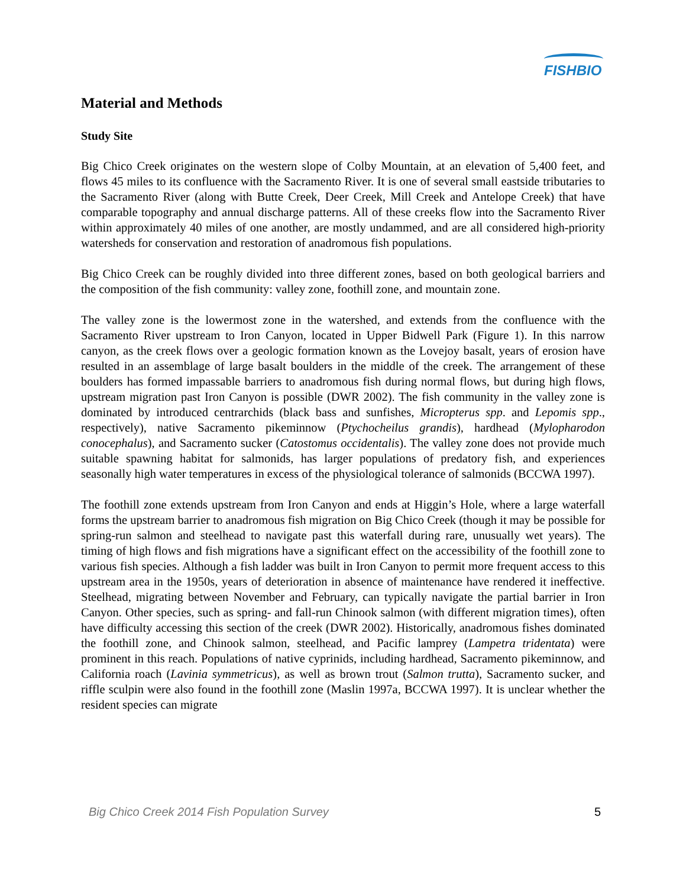FISHBIO
Material and Methods
Study Site
Big Chico Creek originates on the western slope of Colby Mountain, at an elevation of 5,400 feet, and flows 45 miles to its confluence with the Sacramento River. It is one of several small eastside tributaries to the Sacramento River (along with Butte Creek, Deer Creek, Mill Creek and Antelope Creek) that have comparable topography and annual discharge patterns. All of these creeks flow into the Sacramento River within approximately 40 miles of one another, are mostly undammed, and are all considered high-priority watersheds for conservation and restoration of anadromous fish populations.
Big Chico Creek can be roughly divided into three different zones, based on both geological barriers and the composition of the fish community: valley zone, foothill zone, and mountain zone.
The valley zone is the lowermost zone in the watershed, and extends from the confluence with the Sacramento River upstream to Iron Canyon, located in Upper Bidwell Park (Figure 1). In this narrow canyon, as the creek flows over a geologic formation known as the Lovejoy basalt, years of erosion have resulted in an assemblage of large basalt boulders in the middle of the creek. The arrangement of these boulders has formed impassable barriers to anadromous fish during normal flows, but during high flows, upstream migration past Iron Canyon is possible (DWR 2002). The fish community in the valley zone is dominated by introduced centrarchids (black bass and sunfishes, Micropterus spp. and Lepomis spp., respectively), native Sacramento pikeminnow (Ptychocheilus grandis), hardhead (Mylopharodon conocephalus), and Sacramento sucker (Catostomus occidentalis). The valley zone does not provide much suitable spawning habitat for salmonids, has larger populations of predatory fish, and experiences seasonally high water temperatures in excess of the physiological tolerance of salmonids (BCCWA 1997).
The foothill zone extends upstream from Iron Canyon and ends at Higgin’s Hole, where a large waterfall forms the upstream barrier to anadromous fish migration on Big Chico Creek (though it may be possible for spring-run salmon and steelhead to navigate past this waterfall during rare, unusually wet years). The timing of high flows and fish migrations have a significant effect on the accessibility of the foothill zone to various fish species. Although a fish ladder was built in Iron Canyon to permit more frequent access to this upstream area in the 1950s, years of deterioration in absence of maintenance have rendered it ineffective. Steelhead, migrating between November and February, can typically navigate the partial barrier in Iron Canyon. Other species, such as spring- and fall-run Chinook salmon (with different migration times), often have difficulty accessing this section of the creek (DWR 2002). Historically, anadromous fishes dominated the foothill zone, and Chinook salmon, steelhead, and Pacific lamprey (Lampetra tridentata) were prominent in this reach. Populations of native cyprinids, including hardhead, Sacramento pikeminnow, and California roach (Lavinia symmetricus), as well as brown trout (Salmon trutta), Sacramento sucker, and riffle sculpin were also found in the foothill zone (Maslin 1997a, BCCWA 1997). It is unclear whether the resident species can migrate
Big Chico Creek 2014 Fish Population Survey 5